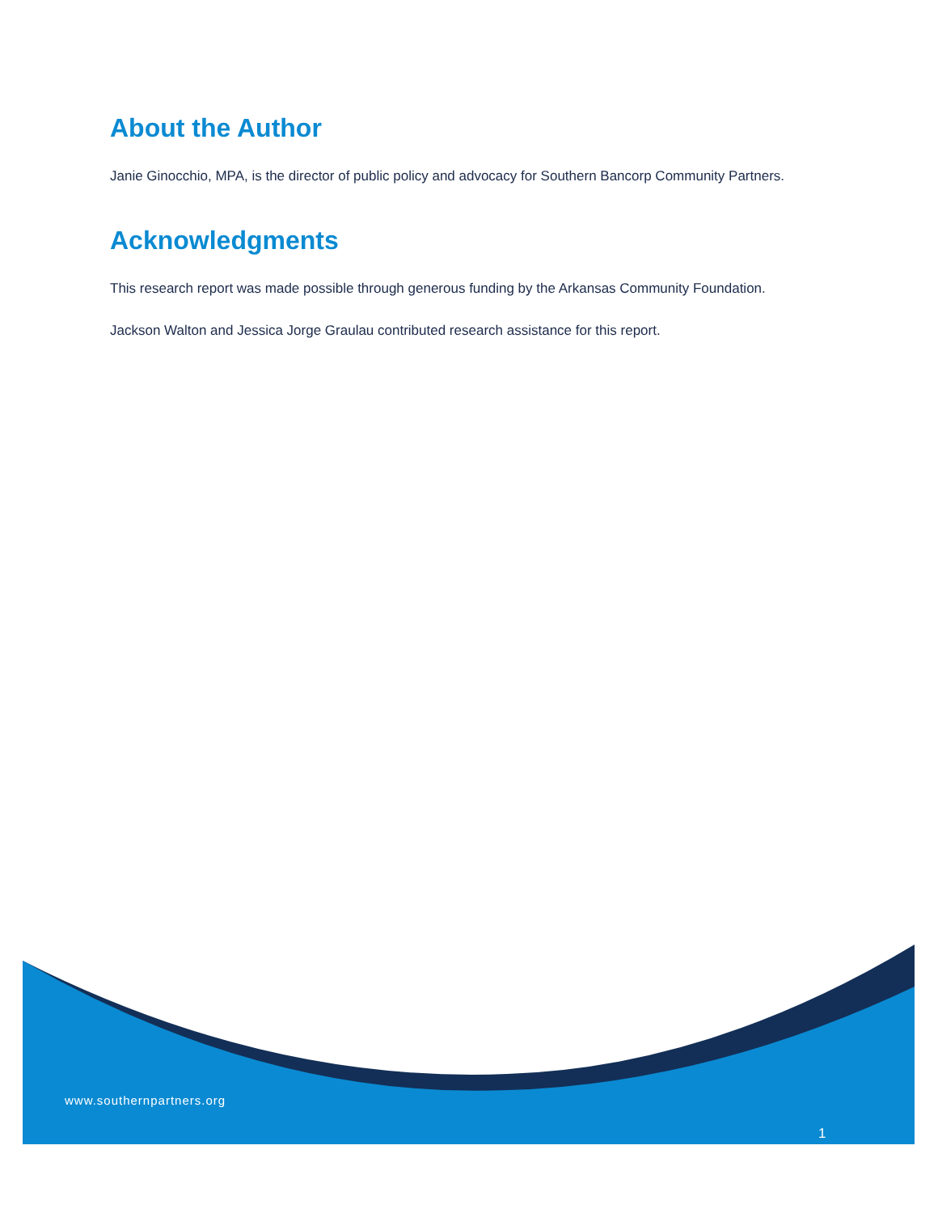About the Author
Janie Ginocchio, MPA, is the director of public policy and advocacy for Southern Bancorp Community Partners.
Acknowledgments
This research report was made possible through generous funding by the Arkansas Community Foundation.
Jackson Walton and Jessica Jorge Graulau contributed research assistance for this report.
www.southernpartners.org
1